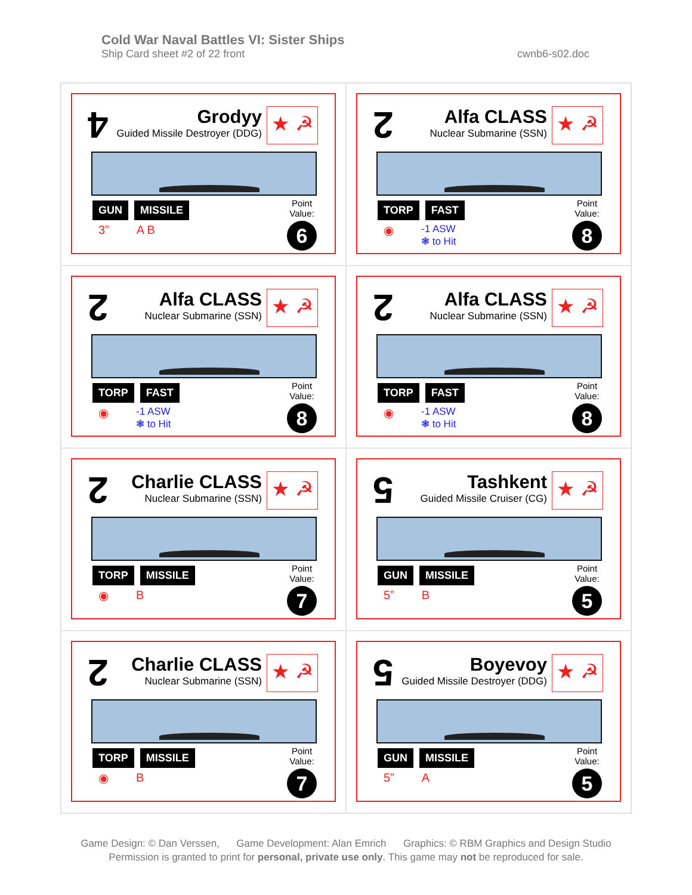Cold War Naval Battles VI: Sister Ships
Ship Card sheet #2 of 22 front cwnb6-s02.doc
4
Grodyy
Guided Missile Destroyer (DDG)
★ ☭
GUN MISSILE
3” A B
Point
Value:
6
2
Alfa CLASS
Nuclear Submarine (SSN)
★ ☭
TORP FAST
◉ -1 ASW
❃ to Hit
Point
Value:
8
2
Alfa CLASS
Nuclear Submarine (SSN)
★ ☭
TORP FAST
◉ -1 ASW
❃ to Hit
Point
Value:
8
2
Alfa CLASS
Nuclear Submarine (SSN)
★ ☭
TORP FAST
◉ -1 ASW
❃ to Hit
Point
Value:
8
2
Charlie CLASS
Nuclear Submarine (SSN)
★ ☭
TORP MISSILE
◉ B
Point
Value:
7
5
Tashkent
Guided Missile Cruiser (CG)
★ ☭
GUN MISSILE
5” B
Point
Value:
5
2
Charlie CLASS
Nuclear Submarine (SSN)
★ ☭
TORP MISSILE
◉ B
Point
Value:
7
5
Boyevoy
Guided Missile Destroyer (DDG)
★ ☭
GUN MISSILE
5” A
Point
Value:
5
Game Design: © Dan Verssen, Game Development: Alan Emrich Graphics: © RBM Graphics and Design Studio
Permission is granted to print for personal, private use only. This game may not be reproduced for sale.